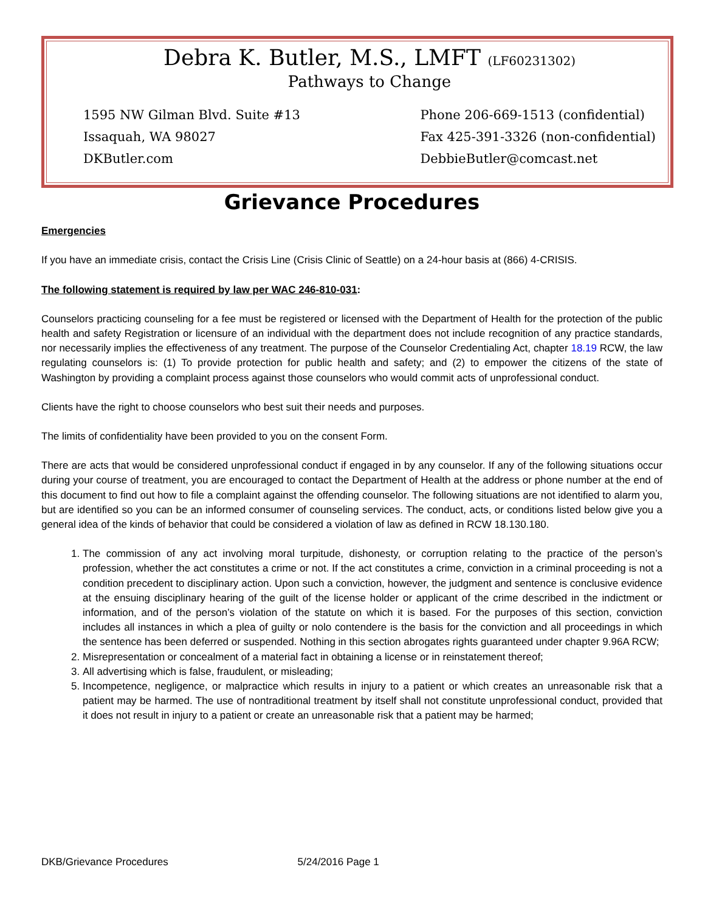Debra K. Butler, M.S., LMFT (LF60231302)
Pathways to Change
1595 NW Gilman Blvd. Suite #13
Issaquah, WA 98027
DKButler.com
Phone 206-669-1513 (confidential)
Fax 425-391-3326 (non-confidential)
DebbieButler@comcast.net
Grievance Procedures
Emergencies
If you have an immediate crisis, contact the Crisis Line (Crisis Clinic of Seattle) on a 24-hour basis at (866) 4-CRISIS.
The following statement is required by law per WAC 246-810-031:
Counselors practicing counseling for a fee must be registered or licensed with the Department of Health for the protection of the public health and safety Registration or licensure of an individual with the department does not include recognition of any practice standards, nor necessarily implies the effectiveness of any treatment. The purpose of the Counselor Credentialing Act, chapter 18.19 RCW, the law regulating counselors is: (1) To provide protection for public health and safety; and (2) to empower the citizens of the state of Washington by providing a complaint process against those counselors who would commit acts of unprofessional conduct.
Clients have the right to choose counselors who best suit their needs and purposes.
The limits of confidentiality have been provided to you on the consent Form.
There are acts that would be considered unprofessional conduct if engaged in by any counselor. If any of the following situations occur during your course of treatment, you are encouraged to contact the Department of Health at the address or phone number at the end of this document to find out how to file a complaint against the offending counselor. The following situations are not identified to alarm you, but are identified so you can be an informed consumer of counseling services. The conduct, acts, or conditions listed below give you a general idea of the kinds of behavior that could be considered a violation of law as defined in RCW 18.130.180.
1. The commission of any act involving moral turpitude, dishonesty, or corruption relating to the practice of the person’s profession, whether the act constitutes a crime or not. If the act constitutes a crime, conviction in a criminal proceeding is not a condition precedent to disciplinary action. Upon such a conviction, however, the judgment and sentence is conclusive evidence at the ensuing disciplinary hearing of the guilt of the license holder or applicant of the crime described in the indictment or information, and of the person’s violation of the statute on which it is based. For the purposes of this section, conviction includes all instances in which a plea of guilty or nolo contendere is the basis for the conviction and all proceedings in which the sentence has been deferred or suspended. Nothing in this section abrogates rights guaranteed under chapter 9.96A RCW;
2. Misrepresentation or concealment of a material fact in obtaining a license or in reinstatement thereof;
3. All advertising which is false, fraudulent, or misleading;
5. Incompetence, negligence, or malpractice which results in injury to a patient or which creates an unreasonable risk that a patient may be harmed. The use of nontraditional treatment by itself shall not constitute unprofessional conduct, provided that it does not result in injury to a patient or create an unreasonable risk that a patient may be harmed;
DKB/Grievance Procedures 5/24/2016 Page 1